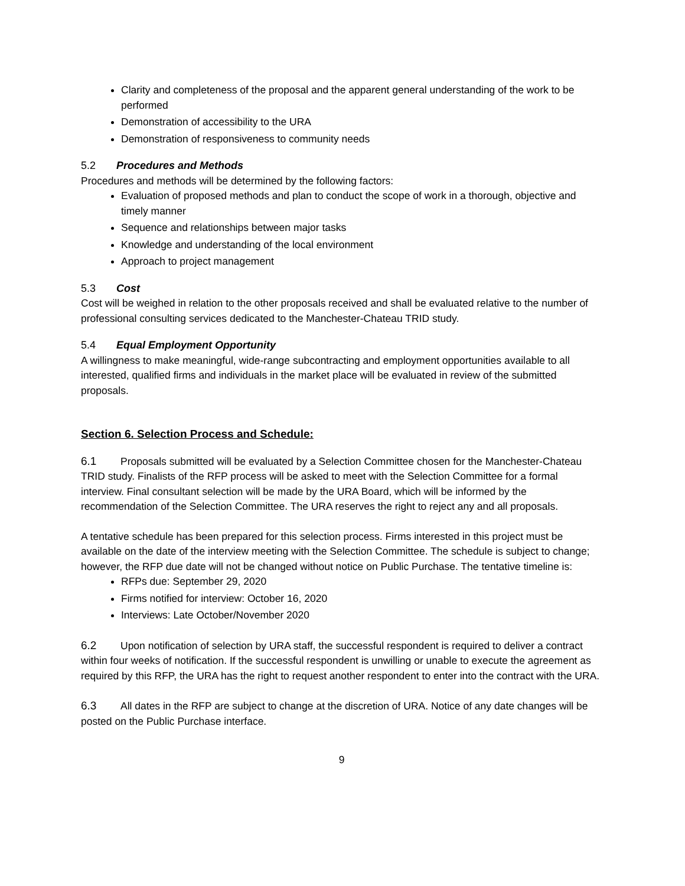Clarity and completeness of the proposal and the apparent general understanding of the work to be performed
Demonstration of accessibility to the URA
Demonstration of responsiveness to community needs
5.2 Procedures and Methods
Procedures and methods will be determined by the following factors:
Evaluation of proposed methods and plan to conduct the scope of work in a thorough, objective and timely manner
Sequence and relationships between major tasks
Knowledge and understanding of the local environment
Approach to project management
5.3 Cost
Cost will be weighed in relation to the other proposals received and shall be evaluated relative to the number of professional consulting services dedicated to the Manchester-Chateau TRID study.
5.4 Equal Employment Opportunity
A willingness to make meaningful, wide-range subcontracting and employment opportunities available to all interested, qualified firms and individuals in the market place will be evaluated in review of the submitted proposals.
Section 6. Selection Process and Schedule:
6.1 Proposals submitted will be evaluated by a Selection Committee chosen for the Manchester-Chateau TRID study. Finalists of the RFP process will be asked to meet with the Selection Committee for a formal interview. Final consultant selection will be made by the URA Board, which will be informed by the recommendation of the Selection Committee. The URA reserves the right to reject any and all proposals.
A tentative schedule has been prepared for this selection process. Firms interested in this project must be available on the date of the interview meeting with the Selection Committee. The schedule is subject to change; however, the RFP due date will not be changed without notice on Public Purchase. The tentative timeline is:
RFPs due: September 29, 2020
Firms notified for interview: October 16, 2020
Interviews: Late October/November 2020
6.2 Upon notification of selection by URA staff, the successful respondent is required to deliver a contract within four weeks of notification. If the successful respondent is unwilling or unable to execute the agreement as required by this RFP, the URA has the right to request another respondent to enter into the contract with the URA.
6.3 All dates in the RFP are subject to change at the discretion of URA. Notice of any date changes will be posted on the Public Purchase interface.
9